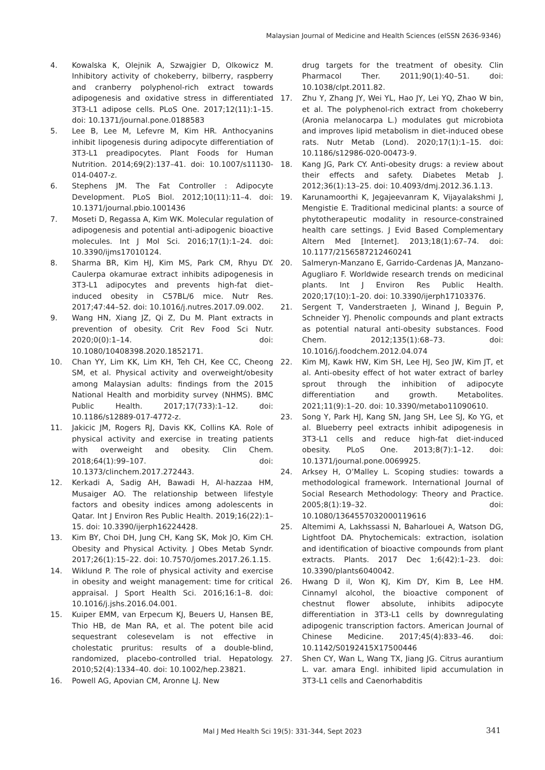Malaysian Journal of Medicine and Health Sciences (eISSN 2636-9346)
4. Kowalska K, Olejnik A, Szwajgier D, Olkowicz M. Inhibitory activity of chokeberry, bilberry, raspberry and cranberry polyphenol-rich extract towards adipogenesis and oxidative stress in differentiated 3T3-L1 adipose cells. PLoS One. 2017;12(11):1–15. doi: 10.1371/journal.pone.0188583
5. Lee B, Lee M, Lefevre M, Kim HR. Anthocyanins inhibit lipogenesis during adipocyte differentiation of 3T3-L1 preadipocytes. Plant Foods for Human Nutrition. 2014;69(2):137–41. doi: 10.1007/s11130-014-0407-z.
6. Stephens JM. The Fat Controller : Adipocyte Development. PLoS Biol. 2012;10(11):11–4. doi: 10.1371/journal.pbio.1001436
7. Moseti D, Regassa A, Kim WK. Molecular regulation of adipogenesis and potential anti-adipogenic bioactive molecules. Int J Mol Sci. 2016;17(1):1–24. doi: 10.3390/ijms17010124.
8. Sharma BR, Kim HJ, Kim MS, Park CM, Rhyu DY. Caulerpa okamurae extract inhibits adipogenesis in 3T3-L1 adipocytes and prevents high-fat diet–induced obesity in C57BL/6 mice. Nutr Res. 2017;47:44–52. doi: 10.1016/j.nutres.2017.09.002.
9. Wang HN, Xiang JZ, Qi Z, Du M. Plant extracts in prevention of obesity. Crit Rev Food Sci Nutr. 2020;0(0):1–14. doi: 10.1080/10408398.2020.1852171.
10. Chan YY, Lim KK, Lim KH, Teh CH, Kee CC, Cheong SM, et al. Physical activity and overweight/obesity among Malaysian adults: findings from the 2015 National Health and morbidity survey (NHMS). BMC Public Health. 2017;17(733):1–12. doi: 10.1186/s12889-017-4772-z.
11. Jakicic JM, Rogers RJ, Davis KK, Collins KA. Role of physical activity and exercise in treating patients with overweight and obesity. Clin Chem. 2018;64(1):99–107. doi: 10.1373/clinchem.2017.272443.
12. Kerkadi A, Sadig AH, Bawadi H, Al-hazzaa HM, Musaiger AO. The relationship between lifestyle factors and obesity indices among adolescents in Qatar. Int J Environ Res Public Health. 2019;16(22):1–15. doi: 10.3390/ijerph16224428.
13. Kim BY, Choi DH, Jung CH, Kang SK, Mok JO, Kim CH. Obesity and Physical Activity. J Obes Metab Syndr. 2017;26(1):15–22. doi: 10.7570/jomes.2017.26.1.15.
14. Wiklund P. The role of physical activity and exercise in obesity and weight management: time for critical appraisal. J Sport Health Sci. 2016;16:1–8. doi: 10.1016/j.jshs.2016.04.001.
15. Kuiper EMM, van Erpecum KJ, Beuers U, Hansen BE, Thio HB, de Man RA, et al. The potent bile acid sequestrant colesevelam is not effective in cholestatic pruritus: results of a double-blind, randomized, placebo-controlled trial. Hepatology. 2010;52(4):1334–40. doi: 10.1002/hep.23821.
16. Powell AG, Apovian CM, Aronne LJ. New
drug targets for the treatment of obesity. Clin Pharmacol Ther. 2011;90(1):40–51. doi: 10.1038/clpt.2011.82.
17. Zhu Y, Zhang JY, Wei YL, Hao JY, Lei YQ, Zhao W bin, et al. The polyphenol-rich extract from chokeberry (Aronia melanocarpa L.) modulates gut microbiota and improves lipid metabolism in diet-induced obese rats. Nutr Metab (Lond). 2020;17(1):1–15. doi: 10.1186/s12986-020-00473-9.
18. Kang JG, Park CY. Anti-obesity drugs: a review about their effects and safety. Diabetes Metab J. 2012;36(1):13–25. doi: 10.4093/dmj.2012.36.1.13.
19. Karunamoorthi K, Jegajeevanram K, Vijayalakshmi J, Mengistie E. Traditional medicinal plants: a source of phytotherapeutic modality in resource-constrained health care settings. J Evid Based Complementary Altern Med [Internet]. 2013;18(1):67–74. doi: 10.1177/2156587212460241
20. Salmeryn-Manzano E, Garrido-Cardenas JA, Manzano-Agugliaro F. Worldwide research trends on medicinal plants. Int J Environ Res Public Health. 2020;17(10):1–20. doi: 10.3390/ijerph17103376.
21. Sergent T, Vanderstraeten J, Winand J, Beguin P, Schneider YJ. Phenolic compounds and plant extracts as potential natural anti-obesity substances. Food Chem. 2012;135(1):68–73. doi: 10.1016/j.foodchem.2012.04.074
22. Kim MJ, Kawk HW, Kim SH, Lee HJ, Seo JW, Kim JT, et al. Anti-obesity effect of hot water extract of barley sprout through the inhibition of adipocyte differentiation and growth. Metabolites. 2021;11(9):1–20. doi: 10.3390/metabo11090610.
23. Song Y, Park HJ, Kang SN, Jang SH, Lee SJ, Ko YG, et al. Blueberry peel extracts inhibit adipogenesis in 3T3-L1 cells and reduce high-fat diet-induced obesity. PLoS One. 2013;8(7):1–12. doi: 10.1371/journal.pone.0069925.
24. Arksey H, O’Malley L. Scoping studies: towards a methodological framework. International Journal of Social Research Methodology: Theory and Practice. 2005;8(1):19–32. doi: 10.1080/1364557032000119616
25. Altemimi A, Lakhssassi N, Baharlouei A, Watson DG, Lightfoot DA. Phytochemicals: extraction, isolation and identification of bioactive compounds from plant extracts. Plants. 2017 Dec 1;6(42):1–23. doi: 10.3390/plants6040042.
26. Hwang D il, Won KJ, Kim DY, Kim B, Lee HM. Cinnamyl alcohol, the bioactive component of chestnut flower absolute, inhibits adipocyte differentiation in 3T3-L1 cells by downregulating adipogenic transcription factors. American Journal of Chinese Medicine. 2017;45(4):833–46. doi: 10.1142/S0192415X17500446
27. Shen CY, Wan L, Wang TX, Jiang JG. Citrus aurantium L. var. amara Engl. inhibited lipid accumulation in 3T3-L1 cells and Caenorhabditis
Mal J Med Health Sci 19(5): 331-344, Sept 2023 341